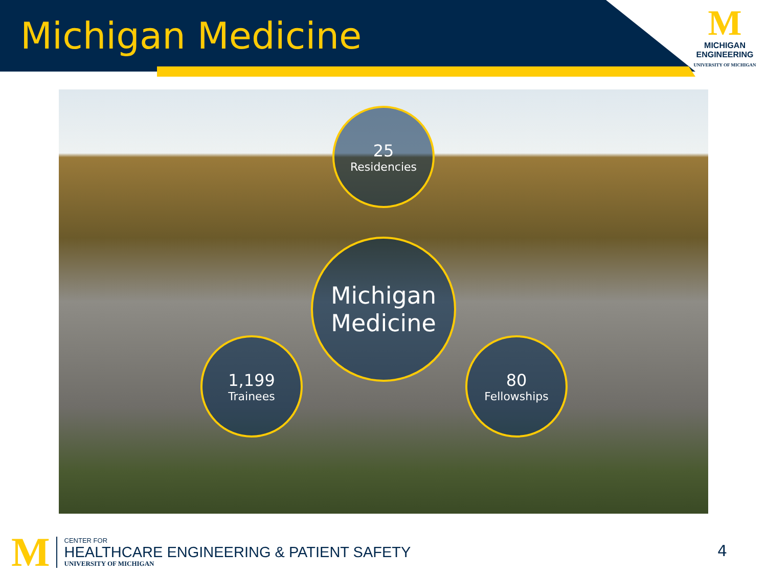Michigan Medicine
M
MICHIGAN
ENGINEERING
UNIVERSITY OF MICHIGAN
25
Residencies
Michigan
Medicine
1,199
Trainees
80
Fellowships
M
CENTER FOR
HEALTHCARE ENGINEERING & PATIENT SAFETY
UNIVERSITY OF MICHIGAN
4